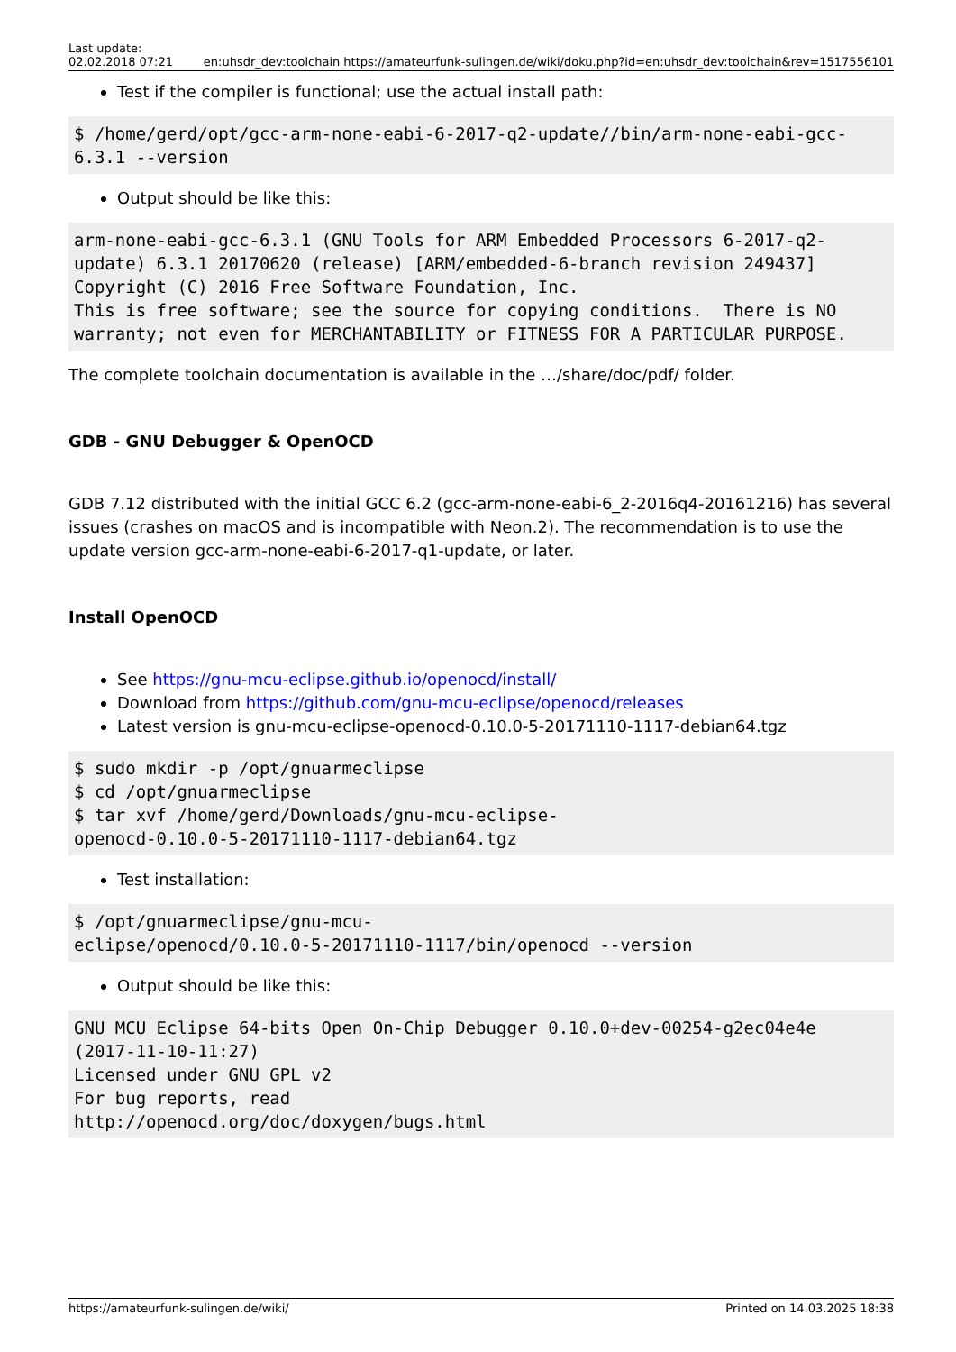Last update:
02.02.2018 07:21
en:uhsdr_dev:toolchain https://amateurfunk-sulingen.de/wiki/doku.php?id=en:uhsdr_dev:toolchain&rev=1517556101
Test if the compiler is functional; use the actual install path:
$ /home/gerd/opt/gcc-arm-none-eabi-6-2017-q2-update//bin/arm-none-eabi-gcc-6.3.1 --version
Output should be like this:
arm-none-eabi-gcc-6.3.1 (GNU Tools for ARM Embedded Processors 6-2017-q2-update) 6.3.1 20170620 (release) [ARM/embedded-6-branch revision 249437]
Copyright (C) 2016 Free Software Foundation, Inc.
This is free software; see the source for copying conditions.  There is NO
warranty; not even for MERCHANTABILITY or FITNESS FOR A PARTICULAR PURPOSE.
The complete toolchain documentation is available in the …/share/doc/pdf/ folder.
GDB - GNU Debugger & OpenOCD
GDB 7.12 distributed with the initial GCC 6.2 (gcc-arm-none-eabi-6_2-2016q4-20161216) has several issues (crashes on macOS and is incompatible with Neon.2). The recommendation is to use the update version gcc-arm-none-eabi-6-2017-q1-update, or later.
Install OpenOCD
See https://gnu-mcu-eclipse.github.io/openocd/install/
Download from https://github.com/gnu-mcu-eclipse/openocd/releases
Latest version is gnu-mcu-eclipse-openocd-0.10.0-5-20171110-1117-debian64.tgz
$ sudo mkdir -p /opt/gnuarmeclipse
$ cd /opt/gnuarmeclipse
$ tar xvf /home/gerd/Downloads/gnu-mcu-eclipse-
openocd-0.10.0-5-20171110-1117-debian64.tgz
Test installation:
$ /opt/gnuarmeclipse/gnu-mcu-
eclipse/openocd/0.10.0-5-20171110-1117/bin/openocd --version
Output should be like this:
GNU MCU Eclipse 64-bits Open On-Chip Debugger 0.10.0+dev-00254-g2ec04e4e
(2017-11-10-11:27)
Licensed under GNU GPL v2
For bug reports, read
http://openocd.org/doc/doxygen/bugs.html
https://amateurfunk-sulingen.de/wiki/ Printed on 14.03.2025 18:38